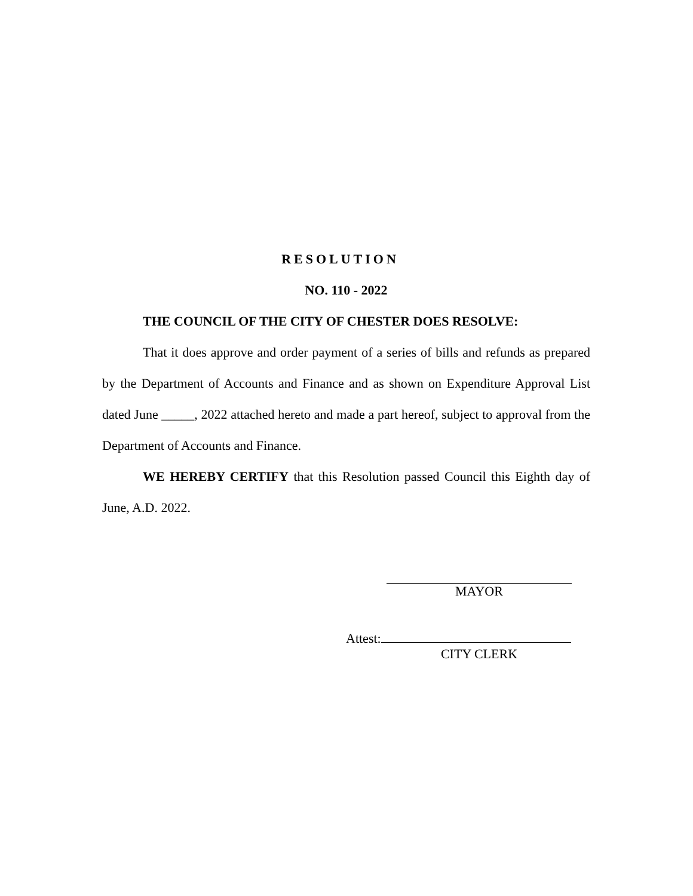RESOLUTION
NO. 110 - 2022
THE COUNCIL OF THE CITY OF CHESTER DOES RESOLVE:
That it does approve and order payment of a series of bills and refunds as prepared by the Department of Accounts and Finance and as shown on Expenditure Approval List dated June _____, 2022 attached hereto and made a part hereof, subject to approval from the Department of Accounts and Finance.
WE HEREBY CERTIFY that this Resolution passed Council this Eighth day of June, A.D. 2022.
MAYOR
Attest:
CITY CLERK